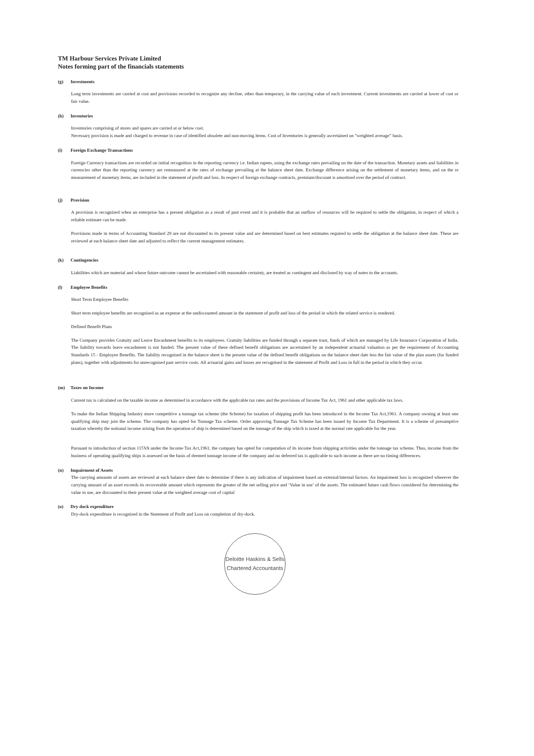TM Harbour Services Private Limited
Notes forming part of the financials statements
(g) Investments
Long term investments are carried at cost and provisions recorded to recognize any decline, other than temporary, in the carrying value of each investment. Current investments are carried at lower of cost or fair value.
(h) Inventories
Inventories comprising of stores and spares are carried at or below cost.
Necessary provision is made and charged to revenue in case of identified obsolete and non-moving items. Cost of Inventories is generally ascertained on “weighted average” basis.
(i) Foreign Exchange Transactions
Foreign Currency transactions are recorded on initial recognition in the reporting currency i.e. Indian rupees, using the exchange rates prevailing on the date of the transaction. Monetary assets and liabilities in currencies other than the reporting currency are remeasured at the rates of exchange prevailing at the balance sheet date. Exchange difference arising on the settlement of monetary items, and on the re measurement of monetary items, are included in the statement of profit and loss. In respect of foreign exchange contracts, premium/discount is amortised over the period of contract.
(j) Provision
A provision is recognized when an enterprise has a present obligation as a result of past event and it is probable that an outflow of resources will be required to settle the obligation, in respect of which a reliable estimate can be made.
Provisions made in terms of Accounting Standard 29 are not discounted to its present value and are determined based on best estimates required to settle the obligation at the balance sheet date. These are reviewed at each balance sheet date and adjusted to reflect the current management estimates.
(k) Contingencies
Liabilities which are material and whose future outcome cannot be ascertained with reasonable certainty, are treated as contingent and disclosed by way of notes to the accounts.
(l) Employee Benefits
Short Term Employee Benefits
Short term employee benefits are recognised as an expense at the undiscounted amount in the statement of profit and loss of the period in which the related service is rendered.
Defined Benefit Plans
The Company provides Gratuity and Leave Encashment benefits to its employees. Gratuity liabilities are funded through a separate trust, funds of which are managed by Life Insurance Corporation of India. The liability towards leave encashment is not funded. The present value of these defined benefit obligations are ascertained by an independent actuarial valuation as per the requirement of Accounting Standards 15 - Employee Benefits. The liability recognised in the balance sheet is the present value of the defined benefit obligations on the balance sheet date less the fair value of the plan assets (for funded plans), together with adjustments for unrecognised past service costs. All actuarial gains and losses are recognised in the statement of Profit and Loss in full in the period in which they occur.
(m) Taxes on Income
Current tax is calculated on the taxable income as determined in accordance with the applicable tax rates and the provisions of Income Tax Act, 1961 and other applicable tax laws.
To make the Indian Shipping Industry more competitive a tonnage tax scheme (the Scheme) for taxation of shipping profit has been introduced in the Income Tax Act,1961. A company owning at least one qualifying ship may join the scheme. The company has opted for Tonnage Tax scheme. Order approving Tonnage Tax Scheme has been issued by Income Tax Department. It is a scheme of presumptive taxation whereby the notional income arising from the operation of ship is determined based on the tonnage of the ship which is taxed at the normal rate applicable for the year.
Pursuant to introduction of section 115VA under the Income Tax Act,1961, the company has opted for computation of its income from shipping activities under the tonnage tax scheme. Thus, income from the business of operating qualifying ships is assessed on the basis of deemed tonnage income of the company and no deferred tax is applicable to such income as there are no timing differences.
(n) Impairment of Assets
The carrying amounts of assets are reviewed at each balance sheet date to determine if there is any indication of impairment based on external/internal factors. An impairment loss is recognized wherever the carrying amount of an asset exceeds its recoverable amount which represents the greater of the net selling price and ‘Value in use’ of the assets. The estimated future cash flows considered for determining the value in use, are discounted to their present value at the weighted average cost of capital
(o) Dry dock expenditure
Dry-dock expenditure is recognized in the Statement of Profit and Loss on completion of dry-dock.
Deloitte Haskins & Sells
Chartered Accountants